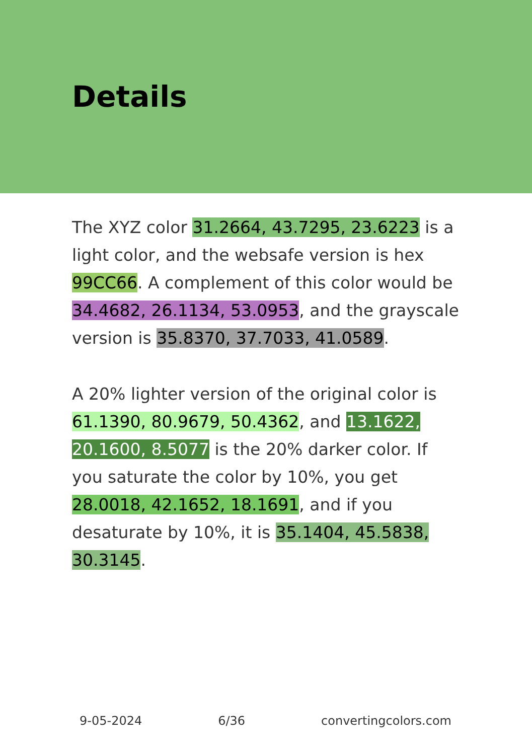Details
The XYZ color 31.2664, 43.7295, 23.6223 is a light color, and the websafe version is hex 99CC66. A complement of this color would be 34.4682, 26.1134, 53.0953, and the grayscale version is 35.8370, 37.7033, 41.0589.
A 20% lighter version of the original color is 61.1390, 80.9679, 50.4362, and 13.1622, 20.1600, 8.5077 is the 20% darker color. If you saturate the color by 10%, you get 28.0018, 42.1652, 18.1691, and if you desaturate by 10%, it is 35.1404, 45.5838, 30.3145.
9-05-2024 6/36 convertingcolors.com